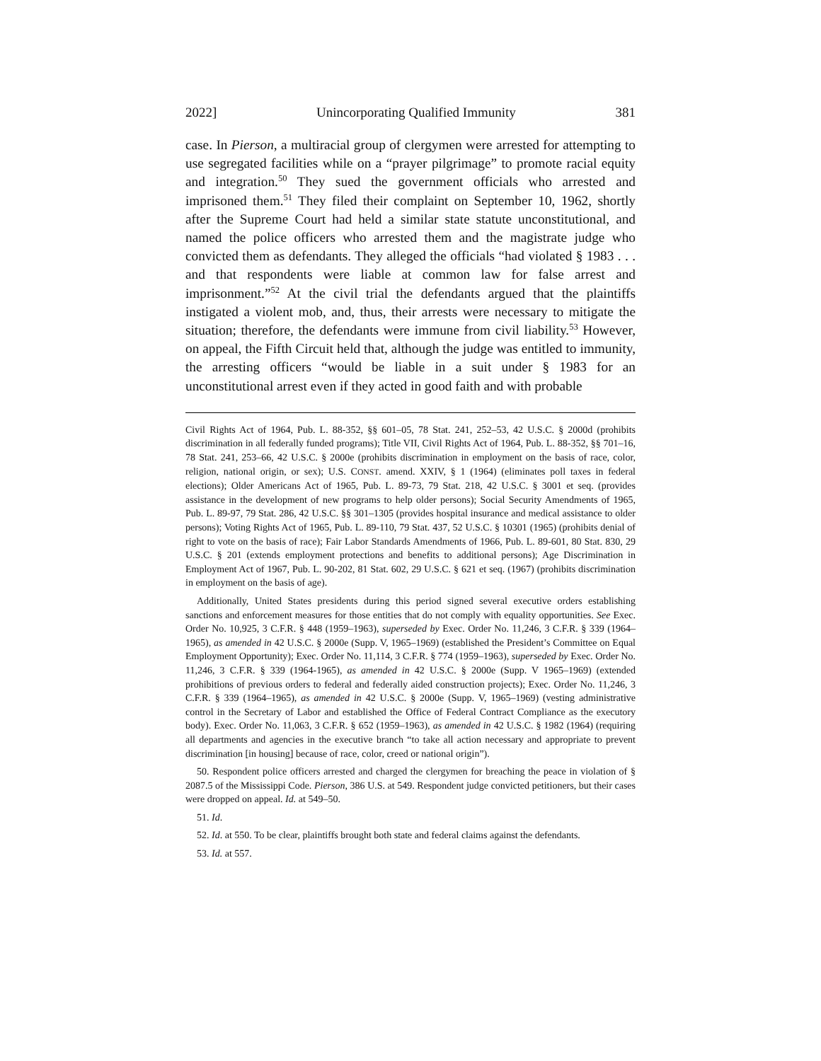2022] Unincorporating Qualified Immunity 381
case. In Pierson, a multiracial group of clergymen were arrested for attempting to use segregated facilities while on a “prayer pilgrimage” to promote racial equity and integration.<sup>50</sup> They sued the government officials who arrested and imprisoned them.<sup>51</sup> They filed their complaint on September 10, 1962, shortly after the Supreme Court had held a similar state statute unconstitutional, and named the police officers who arrested them and the magistrate judge who convicted them as defendants. They alleged the officials “had violated § 1983 . . . and that respondents were liable at common law for false arrest and imprisonment.”<sup>52</sup> At the civil trial the defendants argued that the plaintiffs instigated a violent mob, and, thus, their arrests were necessary to mitigate the situation; therefore, the defendants were immune from civil liability.<sup>53</sup> However, on appeal, the Fifth Circuit held that, although the judge was entitled to immunity, the arresting officers “would be liable in a suit under § 1983 for an unconstitutional arrest even if they acted in good faith and with probable
Civil Rights Act of 1964, Pub. L. 88-352, §§ 601–05, 78 Stat. 241, 252–53, 42 U.S.C. § 2000d (prohibits discrimination in all federally funded programs); Title VII, Civil Rights Act of 1964, Pub. L. 88-352, §§ 701–16, 78 Stat. 241, 253–66, 42 U.S.C. § 2000e (prohibits discrimination in employment on the basis of race, color, religion, national origin, or sex); U.S. CONST. amend. XXIV, § 1 (1964) (eliminates poll taxes in federal elections); Older Americans Act of 1965, Pub. L. 89-73, 79 Stat. 218, 42 U.S.C. § 3001 et seq. (provides assistance in the development of new programs to help older persons); Social Security Amendments of 1965, Pub. L. 89-97, 79 Stat. 286, 42 U.S.C. §§ 301–1305 (provides hospital insurance and medical assistance to older persons); Voting Rights Act of 1965, Pub. L. 89-110, 79 Stat. 437, 52 U.S.C. § 10301 (1965) (prohibits denial of right to vote on the basis of race); Fair Labor Standards Amendments of 1966, Pub. L. 89-601, 80 Stat. 830, 29 U.S.C. § 201 (extends employment protections and benefits to additional persons); Age Discrimination in Employment Act of 1967, Pub. L. 90-202, 81 Stat. 602, 29 U.S.C. § 621 et seq. (1967) (prohibits discrimination in employment on the basis of age).
Additionally, United States presidents during this period signed several executive orders establishing sanctions and enforcement measures for those entities that do not comply with equality opportunities. See Exec. Order No. 10,925, 3 C.F.R. § 448 (1959–1963), superseded by Exec. Order No. 11,246, 3 C.F.R. § 339 (1964–1965), as amended in 42 U.S.C. § 2000e (Supp. V, 1965–1969) (established the President’s Committee on Equal Employment Opportunity); Exec. Order No. 11,114, 3 C.F.R. § 774 (1959–1963), superseded by Exec. Order No. 11,246, 3 C.F.R. § 339 (1964-1965), as amended in 42 U.S.C. § 2000e (Supp. V 1965–1969) (extended prohibitions of previous orders to federal and federally aided construction projects); Exec. Order No. 11,246, 3 C.F.R. § 339 (1964–1965), as amended in 42 U.S.C. § 2000e (Supp. V, 1965–1969) (vesting administrative control in the Secretary of Labor and established the Office of Federal Contract Compliance as the executory body). Exec. Order No. 11,063, 3 C.F.R. § 652 (1959–1963), as amended in 42 U.S.C. § 1982 (1964) (requiring all departments and agencies in the executive branch “to take all action necessary and appropriate to prevent discrimination [in housing] because of race, color, creed or national origin”).
50. Respondent police officers arrested and charged the clergymen for breaching the peace in violation of § 2087.5 of the Mississippi Code. Pierson, 386 U.S. at 549. Respondent judge convicted petitioners, but their cases were dropped on appeal. Id. at 549–50.
51. Id.
52. Id. at 550. To be clear, plaintiffs brought both state and federal claims against the defendants.
53. Id. at 557.